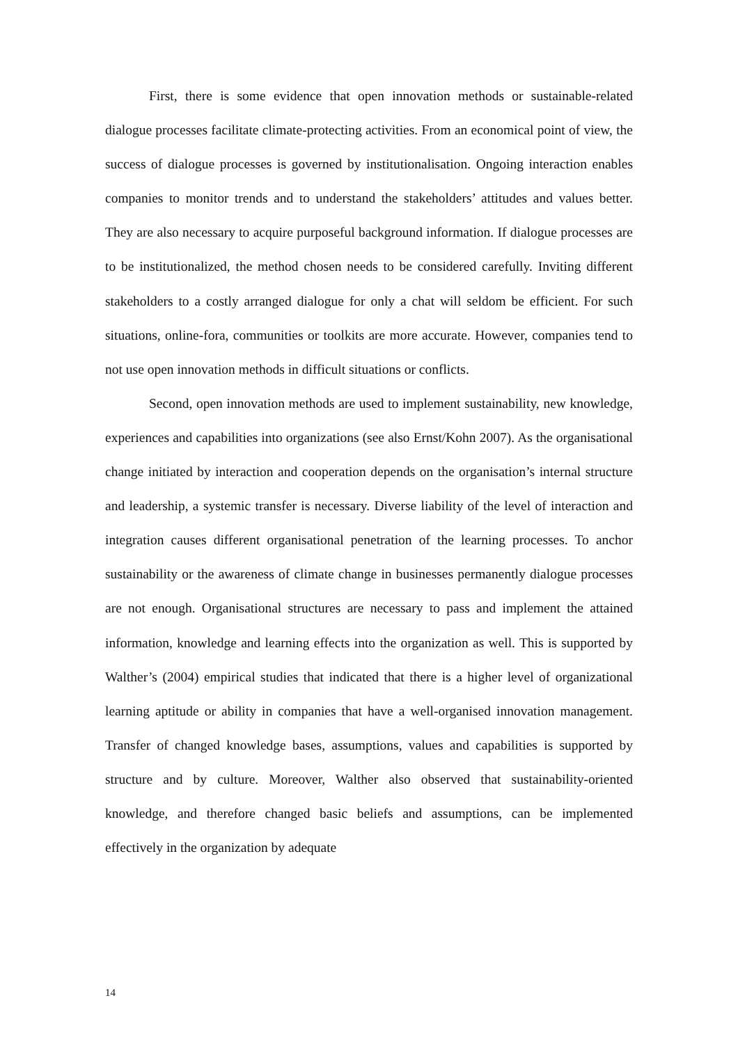First, there is some evidence that open innovation methods or sustainable-related dialogue processes facilitate climate-protecting activities. From an economical point of view, the success of dialogue processes is governed by institutionalisation. Ongoing interaction enables companies to monitor trends and to understand the stakeholders’ attitudes and values better. They are also necessary to acquire purposeful background information. If dialogue processes are to be institutionalized, the method chosen needs to be considered carefully. Inviting different stakeholders to a costly arranged dialogue for only a chat will seldom be efficient. For such situations, online-fora, communities or toolkits are more accurate. However, companies tend to not use open innovation methods in difficult situations or conflicts.
Second, open innovation methods are used to implement sustainability, new knowledge, experiences and capabilities into organizations (see also Ernst/Kohn 2007). As the organisational change initiated by interaction and cooperation depends on the organisation’s internal structure and leadership, a systemic transfer is necessary. Diverse liability of the level of interaction and integration causes different organisational penetration of the learning processes. To anchor sustainability or the awareness of climate change in businesses permanently dialogue processes are not enough. Organisational structures are necessary to pass and implement the attained information, knowledge and learning effects into the organization as well. This is supported by Walther’s (2004) empirical studies that indicated that there is a higher level of organizational learning aptitude or ability in companies that have a well-organised innovation management. Transfer of changed knowledge bases, assumptions, values and capabilities is supported by structure and by culture. Moreover, Walther also observed that sustainability-oriented knowledge, and therefore changed basic beliefs and assumptions, can be implemented effectively in the organization by adequate
14